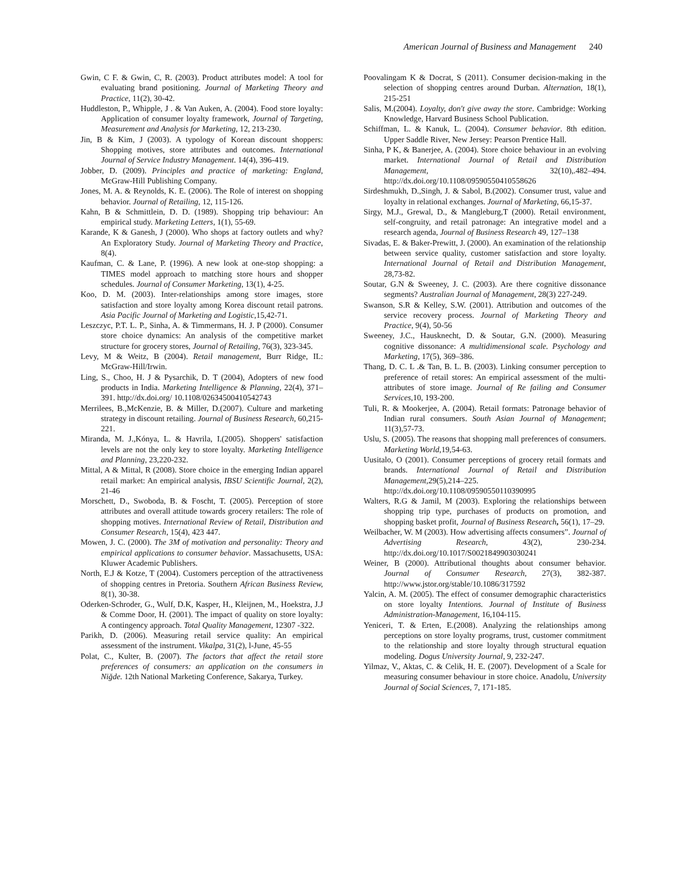American Journal of Business and Management 240
Gwin, C F. & Gwin, C, R. (2003). Product attributes model: A tool for evaluating brand positioning. Journal of Marketing Theory and Practice, 11(2), 30-42.
Huddleston, P., Whipple, J . & Van Auken, A. (2004). Food store loyalty: Application of consumer loyalty framework, Journal of Targeting, Measurement and Analysis for Marketing, 12, 213-230.
Jin, B & Kim, J (2003). A typology of Korean discount shoppers: Shopping motives, store attributes and outcomes. International Journal of Service Industry Management. 14(4), 396-419.
Jobber, D. (2009). Principles and practice of marketing: England, McGraw-Hill Publishing Company.
Jones, M. A. & Reynolds, K. E. (2006). The Role of interest on shopping behavior. Journal of Retailing, 12, 115-126.
Kahn, B & Schmittlein, D. D. (1989). Shopping trip behaviour: An empirical study. Marketing Letters, 1(1), 55-69.
Karande, K & Ganesh, J (2000). Who shops at factory outlets and why? An Exploratory Study. Journal of Marketing Theory and Practice, 8(4).
Kaufman, C. & Lane, P. (1996). A new look at one-stop shopping: a TIMES model approach to matching store hours and shopper schedules. Journal of Consumer Marketing, 13(1), 4-25.
Koo, D. M. (2003). Inter-relationships among store images, store satisfaction and store loyalty among Korea discount retail patrons. Asia Pacific Journal of Marketing and Logistic,15,42-71.
Leszczyc, P.T. L. P., Sinha, A. & Timmermans, H. J. P (2000). Consumer store choice dynamics: An analysis of the competitive market structure for grocery stores, Journal of Retailing, 76(3), 323-345.
Levy, M & Weitz, B (2004). Retail management, Burr Ridge, IL: McGraw-Hill/Irwin.
Ling, S., Choo, H. J & Pysarchik, D. T (2004), Adopters of new food products in India. Marketing Intelligence & Planning, 22(4), 371–391. http://dx.doi.org/ 10.1108/02634500410542743
Merrilees, B.,McKenzie, B. & Miller, D.(2007). Culture and marketing strategy in discount retailing. Journal of Business Research, 60,215-221.
Miranda, M. J.,Kónya, L. & Havrila, I.(2005). Shoppers' satisfaction levels are not the only key to store loyalty. Marketing Intelligence and Planning, 23,220-232.
Mittal, A & Mittal, R (2008). Store choice in the emerging Indian apparel retail market: An empirical analysis, IBSU Scientific Journal, 2(2), 21-46
Morschett, D., Swoboda, B. & Foscht, T. (2005). Perception of store attributes and overall attitude towards grocery retailers: The role of shopping motives. International Review of Retail, Distribution and Consumer Research, 15(4), 423 447.
Mowen, J. C. (2000). The 3M of motivation and personality: Theory and empirical applications to consumer behavior. Massachusetts, USA: Kluwer Academic Publishers.
North, E.J & Kotze, T (2004). Customers perception of the attractiveness of shopping centres in Pretoria. Southern African Business Review, 8(1), 30-38.
Oderken-Schroder, G., Wulf, D.K, Kasper, H., Kleijnen, M., Hoekstra, J.J & Comme Door, H. (2001). The impact of quality on store loyalty: A contingency approach. Total Quality Management, 12307 -322.
Parikh, D. (2006). Measuring retail service quality: An empirical assessment of the instrument. Vikalpa, 31(2), l-June, 45-55
Polat, C., Kulter, B. (2007). The factors that affect the retail store preferences of consumers: an application on the consumers in Niğde. 12th National Marketing Conference, Sakarya, Turkey.
Poovalingam K & Docrat, S (2011). Consumer decision-making in the selection of shopping centres around Durban. Alternation, 18(1), 215-251
Salis, M.(2004). Loyalty, don't give away the store. Cambridge: Working Knowledge, Harvard Business School Publication.
Schiffman, L. & Kanuk, L. (2004). Consumer behavior. 8th edition. Upper Saddle River, New Jersey: Pearson Prentice Hall.
Sinha, P K, & Banerjee, A. (2004). Store choice behaviour in an evolving market. International Journal of Retail and Distribution Management, 32(10),.482–494. http://dx.doi.org/10.1108/09590550410558626
Sirdeshmukh, D.,Singh, J. & Sabol, B.(2002). Consumer trust, value and loyalty in relational exchanges. Journal of Marketing, 66,15-37.
Sirgy, M.J., Grewal, D., & Mangleburg,T (2000). Retail environment, self-congruity, and retail patronage: An integrative model and a research agenda, Journal of Business Research 49, 127–138
Sivadas, E. & Baker-Prewitt, J. (2000). An examination of the relationship between service quality, customer satisfaction and store loyalty. International Journal of Retail and Distribution Management, 28,73-82.
Soutar, G.N & Sweeney, J. C. (2003). Are there cognitive dissonance segments? Australian Journal of Management, 28(3) 227-249.
Swanson, S.R & Kelley, S.W. (2001). Attribution and outcomes of the service recovery process. Journal of Marketing Theory and Practice, 9(4), 50-56
Sweeney, J.C., Hausknecht, D. & Soutar, G.N. (2000). Measuring cognitive dissonance: A multidimensional scale. Psychology and Marketing, 17(5), 369–386.
Thang, D. C. L .& Tan, B. L. B. (2003). Linking consumer perception to preference of retail stores: An empirical assessment of the multi-attributes of store image. Journal of Re failing and Consumer Services, 10, 193-200.
Tuli, R. & Mookerjee, A. (2004). Retail formats: Patronage behavior of Indian rural consumers. South Asian Journal of Management; 11(3),57-73.
Uslu, S. (2005). The reasons that shopping mall preferences of consumers. Marketing World,19,54-63.
Uusitalo, O (2001). Consumer perceptions of grocery retail formats and brands. International Journal of Retail and Distribution Management,29(5),214–225. http://dx.doi.org/10.1108/09590550110390995
Walters, R.G & Jamil, M (2003). Exploring the relationships between shopping trip type, purchases of products on promotion, and shopping basket profit, Journal of Business Research, 56(1), 17–29.
Weilbacher, W. M (2003). How advertising affects consumers”. Journal of Advertising Research, 43(2), 230-234. http://dx.doi.org/10.1017/S0021849903030241
Weiner, B (2000). Attributional thoughts about consumer behavior. Journal of Consumer Research, 27(3), 382-387. http://www.jstor.org/stable/10.1086/317592
Yalcin, A. M. (2005). The effect of consumer demographic characteristics on store loyalty Intentions. Journal of Institute of Business Administration-Management, 16,104-115.
Yeniceri, T. & Erten, E.(2008). Analyzing the relationships among perceptions on store loyalty programs, trust, customer commitment to the relationship and store loyalty through structural equation modeling. Dogus University Journal, 9, 232-247.
Yilmaz, V., Aktas, C. & Celik, H. E. (2007). Development of a Scale for measuring consumer behaviour in store choice. Anadolu, University Journal of Social Sciences, 7, 171-185.